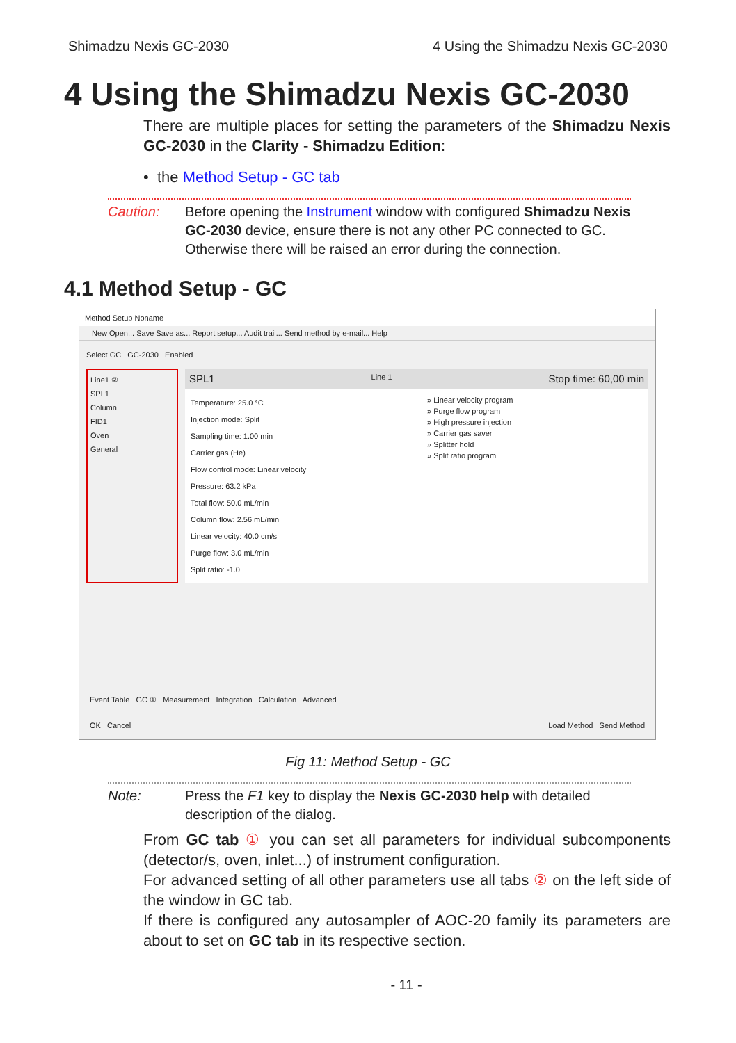Shimadzu Nexis GC-2030 4 Using the Shimadzu Nexis GC-2030
4 Using the Shimadzu Nexis GC-2030
There are multiple places for setting the parameters of the Shimadzu Nexis GC-2030 in the Clarity - Shimadzu Edition:
• the Method Setup - GC tab
Caution: Before opening the Instrument window with configured Shimadzu Nexis GC-2030 device, ensure there is not any other PC connected to GC. Otherwise there will be raised an error during the connection.
4.1 Method Setup - GC
Method Setup Noname
New Open... Save Save as... Report setup... Audit trail... Send method by e-mail... Help
Select GC GC-2030 Enabled
Line1 ②
SPL1
Column
FID1
Oven
General
SPL1 Line 1 Stop time: 60,00 min
Temperature: 25.0 °C
Injection mode: Split
Sampling time: 1.00 min
Carrier gas (He)
Flow control mode: Linear velocity
Pressure: 63.2 kPa
Total flow: 50.0 mL/min
Column flow: 2.56 mL/min
Linear velocity: 40.0 cm/s
Purge flow: 3.0 mL/min
Split ratio: -1.0
» Linear velocity program
» Purge flow program
» High pressure injection
» Carrier gas saver
» Splitter hold
» Split ratio program
Event Table GC ① Measurement Integration Calculation Advanced
OK Cancel Load Method Send Method
Fig 11: Method Setup - GC
Note: Press the F1 key to display the Nexis GC-2030 help with detailed description of the dialog.
From GC tab ① you can set all parameters for individual subcomponents (detector/s, oven, inlet...) of instrument configuration.
For advanced setting of all other parameters use all tabs ② on the left side of the window in GC tab.
If there is configured any autosampler of AOC-20 family its parameters are about to set on GC tab in its respective section.
- 11 -